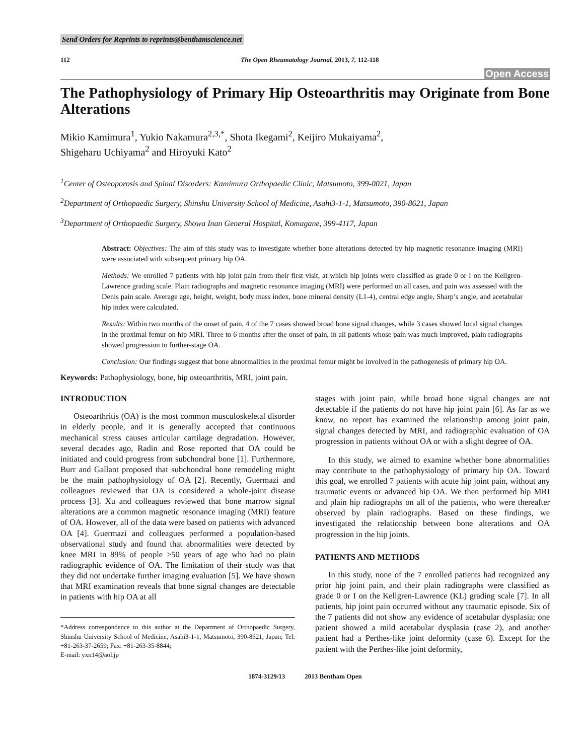Send Orders for Reprints to reprints@benthamscience.net
112 The Open Rheumatology Journal, 2013, 7, 112-118
Open Access
The Pathophysiology of Primary Hip Osteoarthritis may Originate from Bone Alterations
Mikio Kamimura<sup>1</sup>, Yukio Nakamura<sup>2,3,*</sup>, Shota Ikegami<sup>2</sup>, Keijiro Mukaiyama<sup>2</sup>,
Shigeharu Uchiyama<sup>2</sup> and Hiroyuki Kato<sup>2</sup>
<sup>1</sup> Center of Osteoporosis and Spinal Disorders: Kamimura Orthopaedic Clinic, Matsumoto, 399-0021, Japan
<sup>2</sup> Department of Orthopaedic Surgery, Shinshu University School of Medicine, Asahi3-1-1, Matsumoto, 390-8621, Japan
<sup>3</sup> Department of Orthopaedic Surgery, Showa Inan General Hospital, Komagane, 399-4117, Japan
Abstract: Objectives: The aim of this study was to investigate whether bone alterations detected by hip magnetic resonance imaging (MRI) were associated with subsequent primary hip OA.
Methods: We enrolled 7 patients with hip joint pain from their first visit, at which hip joints were classified as grade 0 or I on the Kellgren-Lawrence grading scale. Plain radiographs and magnetic resonance imaging (MRI) were performed on all cases, and pain was assessed with the Denis pain scale. Average age, height, weight, body mass index, bone mineral density (L1-4), central edge angle, Sharp’s angle, and acetabular hip index were calculated.
Results: Within two months of the onset of pain, 4 of the 7 cases showed broad bone signal changes, while 3 cases showed local signal changes in the proximal femur on hip MRI. Three to 6 months after the onset of pain, in all patients whose pain was much improved, plain radiographs showed progression to further-stage OA.
Conclusion: Our findings suggest that bone abnormalities in the proximal femur might be involved in the pathogenesis of primary hip OA.
Keywords: Pathophysiology, bone, hip osteoarthritis, MRI, joint pain.
INTRODUCTION
Osteoarthritis (OA) is the most common musculoskeletal disorder in elderly people, and it is generally accepted that continuous mechanical stress causes articular cartilage degradation. However, several decades ago, Radin and Rose reported that OA could be initiated and could progress from subchondral bone [1]. Furthermore, Burr and Gallant proposed that subchondral bone remodeling might be the main pathophysiology of OA [2]. Recently, Guermazi and colleagues reviewed that OA is considered a whole-joint disease process [3]. Xu and colleagues reviewed that bone marrow signal alterations are a common magnetic resonance imaging (MRI) feature of OA. However, all of the data were based on patients with advanced OA [4]. Guermazi and colleagues performed a population-based observational study and found that abnormalities were detected by knee MRI in 89% of people >50 years of age who had no plain radiographic evidence of OA. The limitation of their study was that they did not undertake further imaging evaluation [5]. We have shown that MRI examination reveals that bone signal changes are detectable in patients with hip OA at all
*Address correspondence to this author at the Department of Orthopaedic Surgery, Shinshu University School of Medicine, Asahi3-1-1, Matsumoto, 390-8621, Japan; Tel: +81-263-37-2659; Fax: +81-263-35-8844;
E-mail: yxn14@aol.jp
stages with joint pain, while broad bone signal changes are not detectable if the patients do not have hip joint pain [6]. As far as we know, no report has examined the relationship among joint pain, signal changes detected by MRI, and radiographic evaluation of OA progression in patients without OA or with a slight degree of OA.
In this study, we aimed to examine whether bone abnormalities may contribute to the pathophysiology of primary hip OA. Toward this goal, we enrolled 7 patients with acute hip joint pain, without any traumatic events or advanced hip OA. We then performed hip MRI and plain hip radiographs on all of the patients, who were thereafter observed by plain radiographs. Based on these findings, we investigated the relationship between bone alterations and OA progression in the hip joints.
PATIENTS AND METHODS
In this study, none of the 7 enrolled patients had recognized any prior hip joint pain, and their plain radiographs were classified as grade 0 or I on the Kellgren-Lawrence (KL) grading scale [7]. In all patients, hip joint pain occurred without any traumatic episode. Six of the 7 patients did not show any evidence of acetabular dysplasia; one patient showed a mild acetabular dysplasia (case 2), and another patient had a Perthes-like joint deformity (case 6). Except for the patient with the Perthes-like joint deformity,
1874-3129/13 2013 Bentham Open